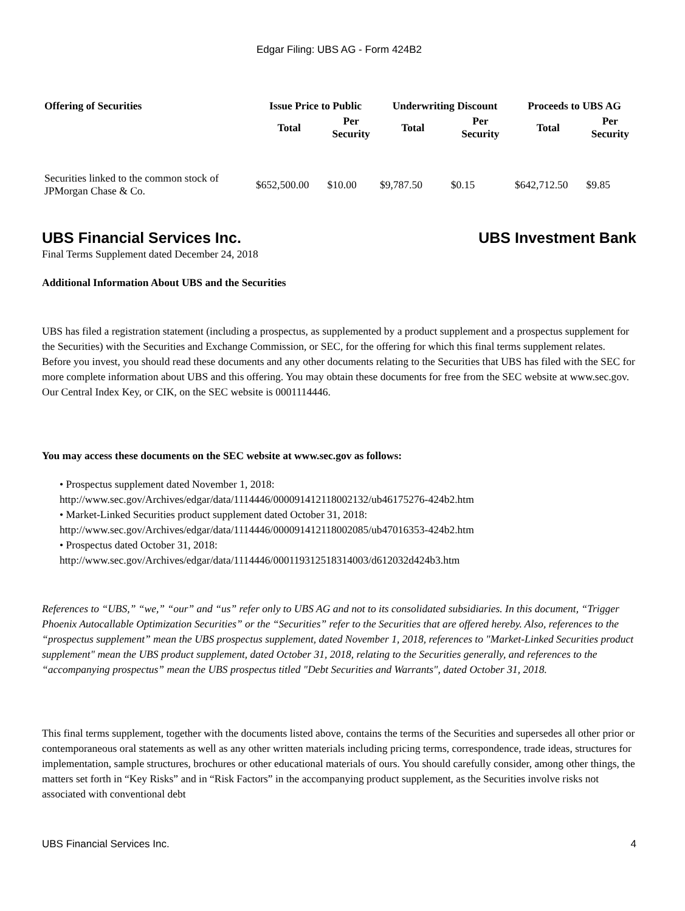Edgar Filing: UBS AG - Form 424B2
| Offering of Securities | Issue Price to Public | | Underwriting Discount | | Proceeds to UBS AG | |
| --- | --- | --- | --- | --- | --- | --- |
| | Total | Per Security | Total | Per Security | Total | Per Security |
| Securities linked to the common stock of JPMorgan Chase & Co. | $652,500.00 | $10.00 | $9,787.50 | $0.15 | $642,712.50 | $9.85 |
UBS Financial Services Inc. UBS Investment Bank
Final Terms Supplement dated December 24, 2018
Additional Information About UBS and the Securities
UBS has filed a registration statement (including a prospectus, as supplemented by a product supplement and a prospectus supplement for the Securities) with the Securities and Exchange Commission, or SEC, for the offering for which this final terms supplement relates. Before you invest, you should read these documents and any other documents relating to the Securities that UBS has filed with the SEC for more complete information about UBS and this offering. You may obtain these documents for free from the SEC website at www.sec.gov. Our Central Index Key, or CIK, on the SEC website is 0001114446.
You may access these documents on the SEC website at www.sec.gov as follows:
• Prospectus supplement dated November 1, 2018:
http://www.sec.gov/Archives/edgar/data/1114446/000091412118002132/ub46175276-424b2.htm
• Market-Linked Securities product supplement dated October 31, 2018:
http://www.sec.gov/Archives/edgar/data/1114446/000091412118002085/ub47016353-424b2.htm
• Prospectus dated October 31, 2018:
http://www.sec.gov/Archives/edgar/data/1114446/000119312518314003/d612032d424b3.htm
References to “UBS,” “we,” “our” and “us” refer only to UBS AG and not to its consolidated subsidiaries. In this document, “Trigger Phoenix Autocallable Optimization Securities” or the “Securities” refer to the Securities that are offered hereby. Also, references to the “prospectus supplement” mean the UBS prospectus supplement, dated November 1, 2018, references to "Market-Linked Securities product supplement" mean the UBS product supplement, dated October 31, 2018, relating to the Securities generally, and references to the “accompanying prospectus” mean the UBS prospectus titled "Debt Securities and Warrants", dated October 31, 2018.
This final terms supplement, together with the documents listed above, contains the terms of the Securities and supersedes all other prior or contemporaneous oral statements as well as any other written materials including pricing terms, correspondence, trade ideas, structures for implementation, sample structures, brochures or other educational materials of ours. You should carefully consider, among other things, the matters set forth in “Key Risks” and in “Risk Factors” in the accompanying product supplement, as the Securities involve risks not associated with conventional debt
UBS Financial Services Inc. 4